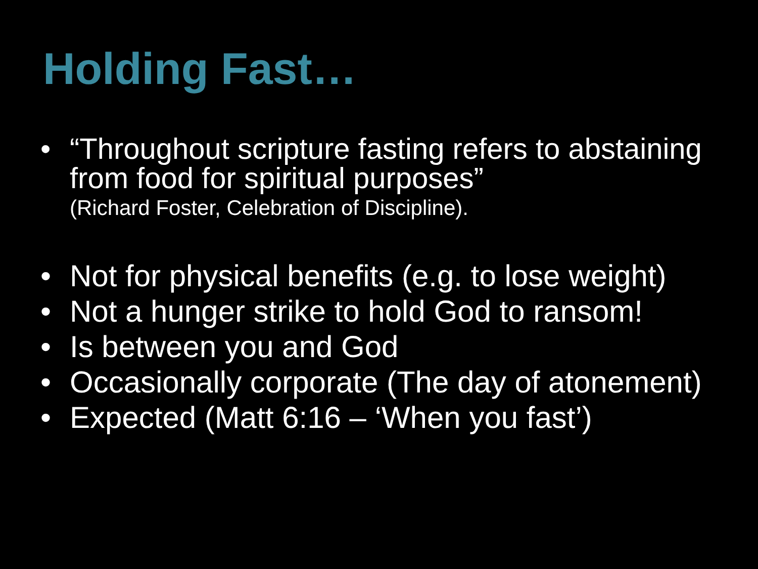Holding Fast…
• “Throughout scripture fasting refers to abstaining from food for spiritual purposes”
(Richard Foster, Celebration of Discipline).
• Not for physical benefits (e.g. to lose weight)
• Not a hunger strike to hold God to ransom!
• Is between you and God
• Occasionally corporate (The day of atonement)
• Expected (Matt 6:16 – ‘When you fast’)